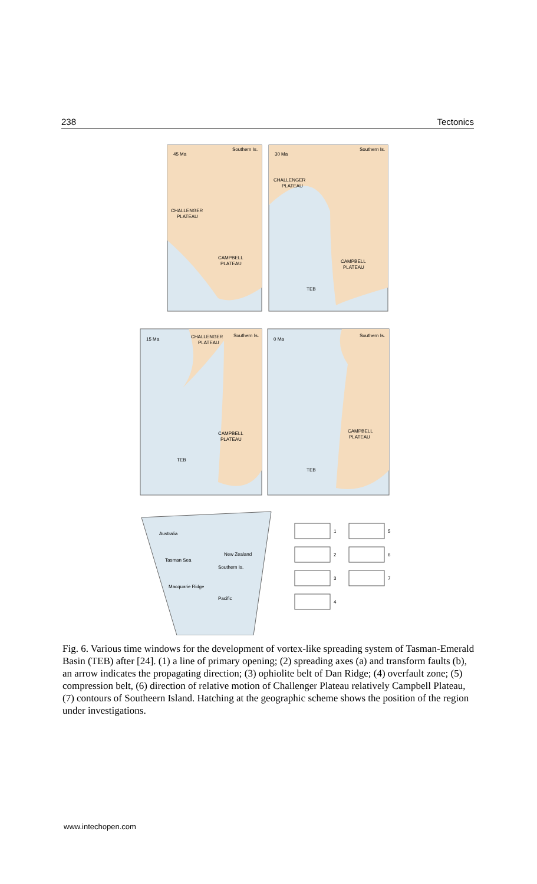238 Tectonics
45 Ma
30 Ma
15 Ma
0 Ma
CHALLENGER
PLATEAU
CAMPBELL
PLATEAU
CHALLENGER
PLATEAU
CAMPBELL
PLATEAU
TEB
CHALLENGER
PLATEAU
CAMPBELL
PLATEAU
TEB
CAMPBELL
PLATEAU
TEB
Southern Is.
Southern Is.
Southern Is.
Southern Is.
Australia
Tasman Sea
New Zealand
Southern Is.
Pacific
Macquarie Ridge
1
5
2
6
3
7
4
Fig. 6. Various time windows for the development of vortex-like spreading system of Tasman-Emerald Basin (TEB) after [24]. (1) a line of primary opening; (2) spreading axes (a) and transform faults (b), an arrow indicates the propagating direction; (3) ophiolite belt of Dan Ridge; (4) overfault zone; (5) compression belt, (6) direction of relative motion of Challenger Plateau relatively Campbell Plateau, (7) contours of Southeern Island. Hatching at the geographic scheme shows the position of the region under investigations.
www.intechopen.com